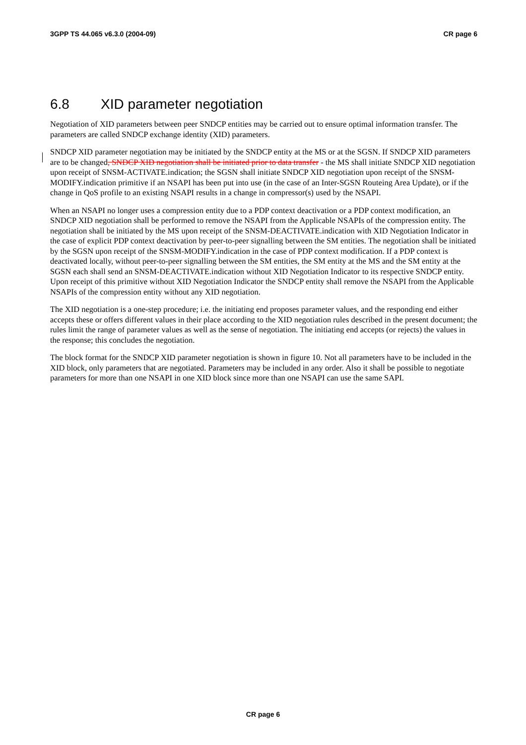3GPP TS 44.065 v6.3.0 (2004-09) CR page 6
6.8 XID parameter negotiation
Negotiation of XID parameters between peer SNDCP entities may be carried out to ensure optimal information transfer. The parameters are called SNDCP exchange identity (XID) parameters.
SNDCP XID parameter negotiation may be initiated by the SNDCP entity at the MS or at the SGSN. If SNDCP XID parameters are to be changed, SNDCP XID negotiation shall be initiated prior to data transfer - the MS shall initiate SNDCP XID negotiation upon receipt of SNSM-ACTIVATE.indication; the SGSN shall initiate SNDCP XID negotiation upon receipt of the SNSM-MODIFY.indication primitive if an NSAPI has been put into use (in the case of an Inter-SGSN Routeing Area Update), or if the change in QoS profile to an existing NSAPI results in a change in compressor(s) used by the NSAPI.
When an NSAPI no longer uses a compression entity due to a PDP context deactivation or a PDP context modification, an SNDCP XID negotiation shall be performed to remove the NSAPI from the Applicable NSAPIs of the compression entity. The negotiation shall be initiated by the MS upon receipt of the SNSM-DEACTIVATE.indication with XID Negotiation Indicator in the case of explicit PDP context deactivation by peer-to-peer signalling between the SM entities. The negotiation shall be initiated by the SGSN upon receipt of the SNSM-MODIFY.indication in the case of PDP context modification. If a PDP context is deactivated locally, without peer-to-peer signalling between the SM entities, the SM entity at the MS and the SM entity at the SGSN each shall send an SNSM-DEACTIVATE.indication without XID Negotiation Indicator to its respective SNDCP entity. Upon receipt of this primitive without XID Negotiation Indicator the SNDCP entity shall remove the NSAPI from the Applicable NSAPIs of the compression entity without any XID negotiation.
The XID negotiation is a one-step procedure; i.e. the initiating end proposes parameter values, and the responding end either accepts these or offers different values in their place according to the XID negotiation rules described in the present document; the rules limit the range of parameter values as well as the sense of negotiation. The initiating end accepts (or rejects) the values in the response; this concludes the negotiation.
The block format for the SNDCP XID parameter negotiation is shown in figure 10. Not all parameters have to be included in the XID block, only parameters that are negotiated. Parameters may be included in any order. Also it shall be possible to negotiate parameters for more than one NSAPI in one XID block since more than one NSAPI can use the same SAPI.
CR page 6